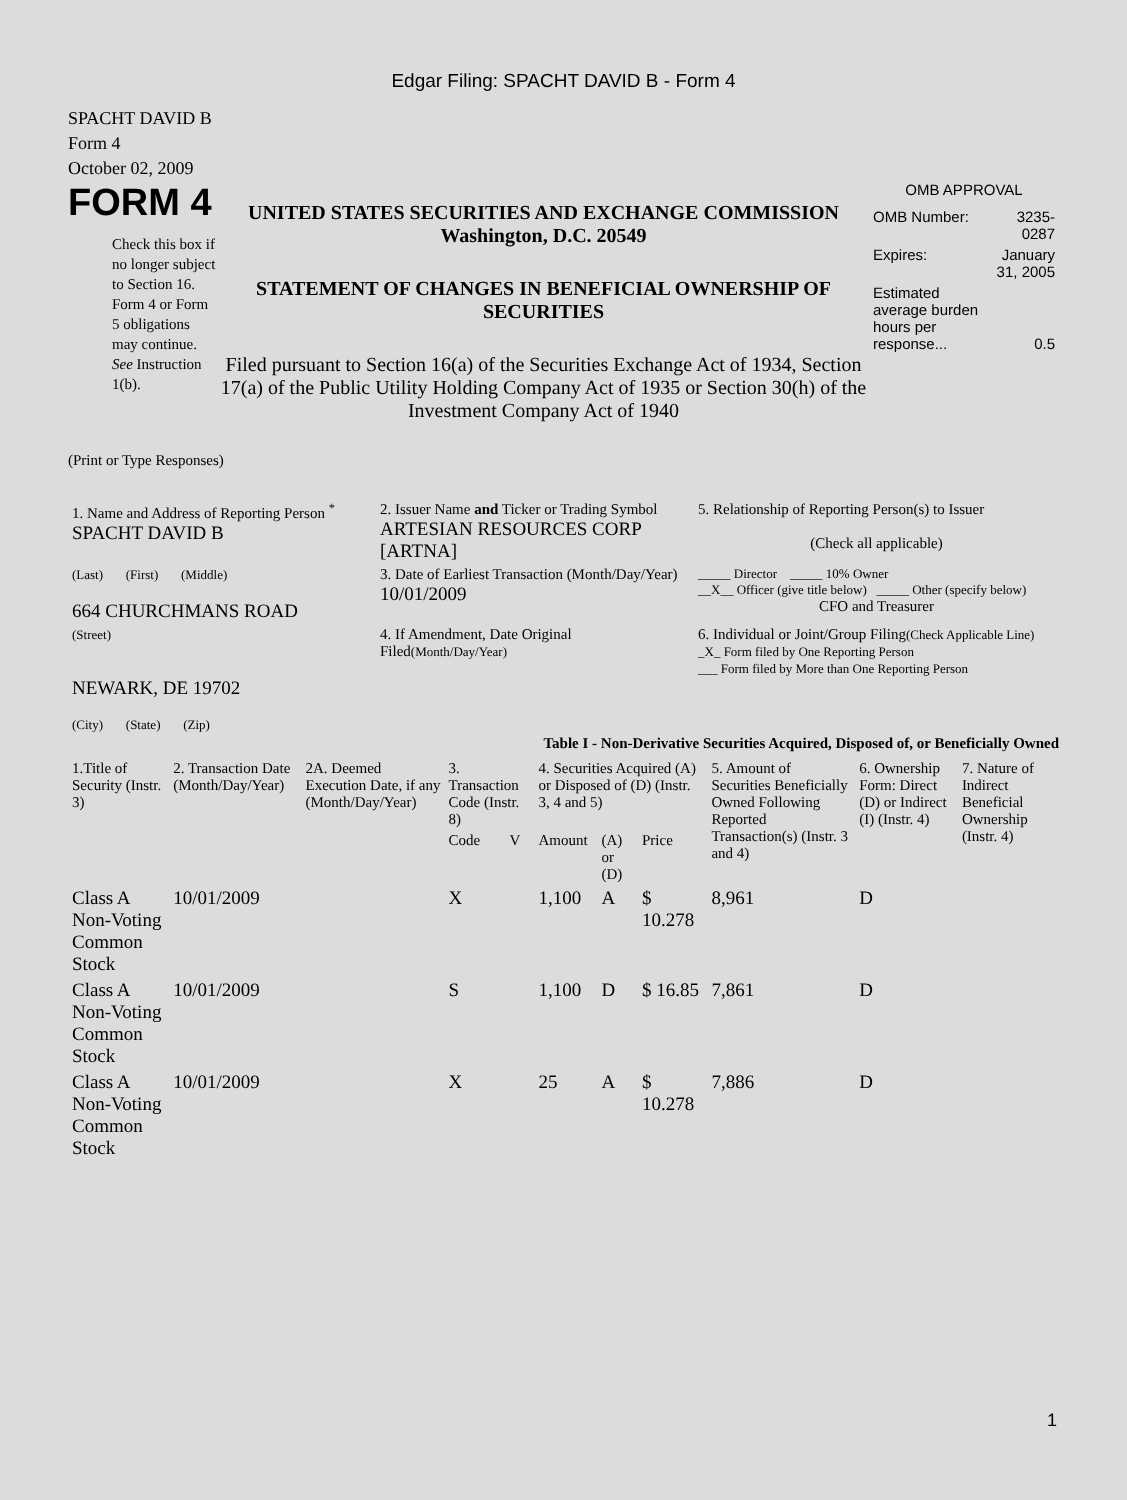Edgar Filing: SPACHT DAVID B - Form 4
SPACHT DAVID B
Form 4
October 02, 2009
FORM 4
Check this box if no longer subject to Section 16. Form 4 or Form 5 obligations may continue. See Instruction 1(b).
UNITED STATES SECURITIES AND EXCHANGE COMMISSION
Washington, D.C. 20549
STATEMENT OF CHANGES IN BENEFICIAL OWNERSHIP OF SECURITIES
Filed pursuant to Section 16(a) of the Securities Exchange Act of 1934, Section 17(a) of the Public Utility Holding Company Act of 1935 or Section 30(h) of the Investment Company Act of 1940
OMB APPROVAL
| OMB Number: | 3235-0287 |
| Expires: | January 31, 2005 |
| Estimated average burden hours per response... | 0.5 |
(Print or Type Responses)
| 1. Name and Address of Reporting Person <sup>*</sup> SPACHT DAVID B | 2. Issuer Name and Ticker or Trading Symbol ARTESIAN RESOURCES CORP [ARTNA] | 5. Relationship of Reporting Person(s) to Issuer (Check all applicable) |
| (Last) (First) (Middle) 664 CHURCHMANS ROAD | 3. Date of Earliest Transaction (Month/Day/Year) 10/01/2009 | _____ Director _____ 10% Owner __X__ Officer (give title below) _____ Other (specify below) CFO and Treasurer |
| (Street) NEWARK, DE 19702 (City) (State) (Zip) | 4. If Amendment, Date Original Filed (Month/Day/Year) | 6. Individual or Joint/Group Filing (Check Applicable Line) _X_ Form filed by One Reporting Person ___ Form filed by More than One Reporting Person |
Table I - Non-Derivative Securities Acquired, Disposed of, or Beneficially Owned
| 1.Title of Security (Instr. 3) | 2. Transaction Date (Month/Day/Year) | 2A. Deemed Execution Date, if any (Month/Day/Year) | 3. Transaction Code (Instr. 8) | | 4. Securities Acquired (A) or Disposed of (D) (Instr. 3, 4 and 5) | | | 5. Amount of Securities Beneficially Owned Following Reported Transaction(s) (Instr. 3 and 4) | 6. Ownership Form: Direct (D) or Indirect (I) (Instr. 4) | 7. Nature of Indirect Beneficial Ownership (Instr. 4) |
| --- | --- | --- | --- | --- | --- | --- | --- | --- | --- | --- |
| | | | Code | V | Amount | (A) or (D) | Price | | | |
| Class A Non-Voting Common Stock | 10/01/2009 | | X | | 1,100 | A | $ 10.278 | 8,961 | D | |
| Class A Non-Voting Common Stock | 10/01/2009 | | S | | 1,100 | D | $ 16.85 | 7,861 | D | |
| Class A Non-Voting Common Stock | 10/01/2009 | | X | | 25 | A | $ 10.278 | 7,886 | D | |
1